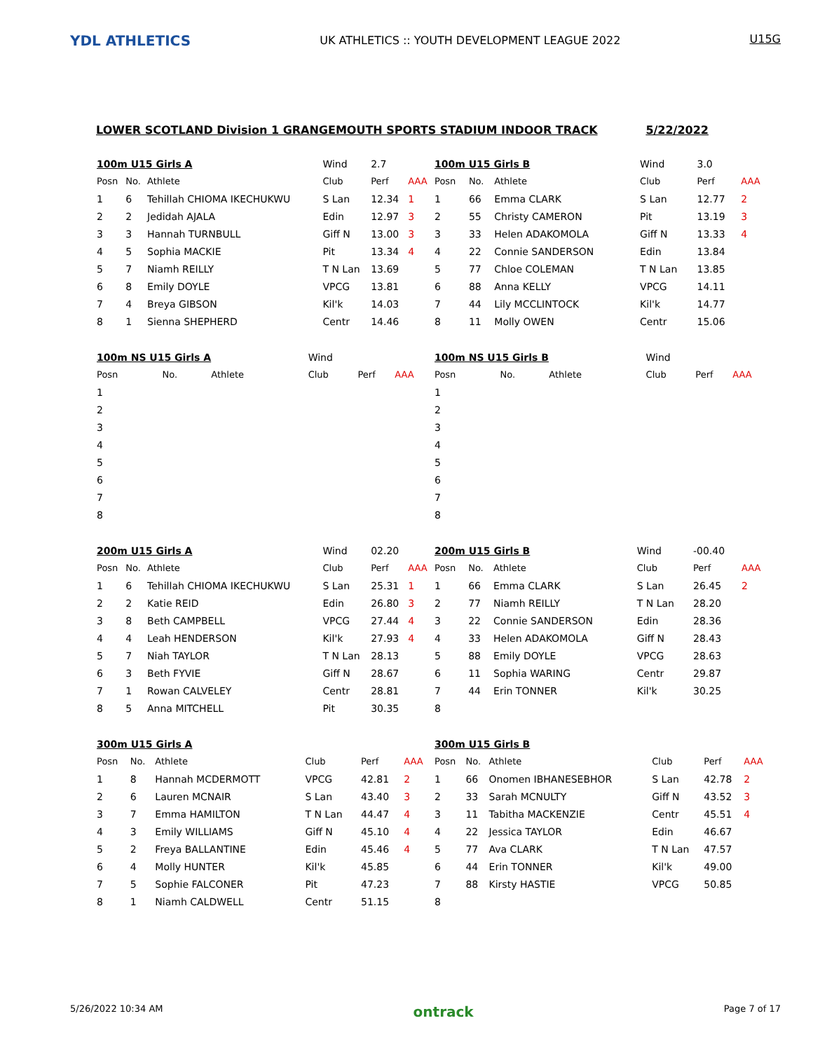YDL ATHLETICS
UK ATHLETICS :: YOUTH DEVELOPMENT LEAGUE 2022
U15G
LOWER SCOTLAND Division 1 GRANGEMOUTH SPORTS STADIUM INDOOR TRACK 5/22/2022
| 100m U15 Girls A | | | Wind | 2.7 | |
| Posn | No. | Athlete | Club | Perf | AAA |
| 1 | 6 | Tehillah CHIOMA IKECHUKWU | S Lan | 12.34 | 1 |
| 2 | 2 | Jedidah AJALA | Edin | 12.97 | 3 |
| 3 | 3 | Hannah TURNBULL | Giff N | 13.00 | 3 |
| 4 | 5 | Sophia MACKIE | Pit | 13.34 | 4 |
| 5 | 7 | Niamh REILLY | T N Lan | 13.69 | |
| 6 | 8 | Emily DOYLE | VPCG | 13.81 | |
| 7 | 4 | Breya GIBSON | Kil'k | 14.03 | |
| 8 | 1 | Sienna SHEPHERD | Centr | 14.46 | |
| 100m U15 Girls B | | | Wind | 3.0 | |
| Posn | No. | Athlete | Club | Perf | AAA |
| 1 | 66 | Emma CLARK | S Lan | 12.77 | 2 |
| 2 | 55 | Christy CAMERON | Pit | 13.19 | 3 |
| 3 | 33 | Helen ADAKOMOLA | Giff N | 13.33 | 4 |
| 4 | 22 | Connie SANDERSON | Edin | 13.84 | |
| 5 | 77 | Chloe COLEMAN | T N Lan | 13.85 | |
| 6 | 88 | Anna KELLY | VPCG | 14.11 | |
| 7 | 44 | Lily MCCLINTOCK | Kil'k | 14.77 | |
| 8 | 11 | Molly OWEN | Centr | 15.06 | |
| 100m NS U15 Girls A | | | Wind | | |
| Posn | No. | Athlete | Club | Perf | AAA |
| 1 | | | | | |
| 2 | | | | | |
| 3 | | | | | |
| 4 | | | | | |
| 5 | | | | | |
| 6 | | | | | |
| 7 | | | | | |
| 8 | | | | | |
| 100m NS U15 Girls B | | | Wind | | |
| Posn | No. | Athlete | Club | Perf | AAA |
| 1 | | | | | |
| 2 | | | | | |
| 3 | | | | | |
| 4 | | | | | |
| 5 | | | | | |
| 6 | | | | | |
| 7 | | | | | |
| 8 | | | | | |
| 200m U15 Girls A | | | Wind | 02.20 | |
| Posn | No. | Athlete | Club | Perf | AAA |
| 1 | 6 | Tehillah CHIOMA IKECHUKWU | S Lan | 25.31 | 1 |
| 2 | 2 | Katie REID | Edin | 26.80 | 3 |
| 3 | 8 | Beth CAMPBELL | VPCG | 27.44 | 4 |
| 4 | 4 | Leah HENDERSON | Kil'k | 27.93 | 4 |
| 5 | 7 | Niah TAYLOR | T N Lan | 28.13 | |
| 6 | 3 | Beth FYVIE | Giff N | 28.67 | |
| 7 | 1 | Rowan CALVELEY | Centr | 28.81 | |
| 8 | 5 | Anna MITCHELL | Pit | 30.35 | |
| 200m U15 Girls B | | | Wind | -00.40 | |
| Posn | No. | Athlete | Club | Perf | AAA |
| 1 | 66 | Emma CLARK | S Lan | 26.45 | 2 |
| 2 | 77 | Niamh REILLY | T N Lan | 28.20 | |
| 3 | 22 | Connie SANDERSON | Edin | 28.36 | |
| 4 | 33 | Helen ADAKOMOLA | Giff N | 28.43 | |
| 5 | 88 | Emily DOYLE | VPCG | 28.63 | |
| 6 | 11 | Sophia WARING | Centr | 29.87 | |
| 7 | 44 | Erin TONNER | Kil'k | 30.25 | |
| 8 | | | | | |
| 300m U15 Girls A | | | | | |
| Posn | No. | Athlete | Club | Perf | AAA |
| 1 | 8 | Hannah MCDERMOTT | VPCG | 42.81 | 2 |
| 2 | 6 | Lauren MCNAIR | S Lan | 43.40 | 3 |
| 3 | 7 | Emma HAMILTON | T N Lan | 44.47 | 4 |
| 4 | 3 | Emily WILLIAMS | Giff N | 45.10 | 4 |
| 5 | 2 | Freya BALLANTINE | Edin | 45.46 | 4 |
| 6 | 4 | Molly HUNTER | Kil'k | 45.85 | |
| 7 | 5 | Sophie FALCONER | Pit | 47.23 | |
| 8 | 1 | Niamh CALDWELL | Centr | 51.15 | |
| 300m U15 Girls B | | | | | |
| Posn | No. | Athlete | Club | Perf | AAA |
| 1 | 66 | Onomen IBHANESEBHOR | S Lan | 42.78 | 2 |
| 2 | 33 | Sarah MCNULTY | Giff N | 43.52 | 3 |
| 3 | 11 | Tabitha MACKENZIE | Centr | 45.51 | 4 |
| 4 | 22 | Jessica TAYLOR | Edin | 46.67 | |
| 5 | 77 | Ava CLARK | T N Lan | 47.57 | |
| 6 | 44 | Erin TONNER | Kil'k | 49.00 | |
| 7 | 88 | Kirsty HASTIE | VPCG | 50.85 | |
| 8 | | | | | |
5/26/2022 10:34 AM ontrack Page 7 of 17